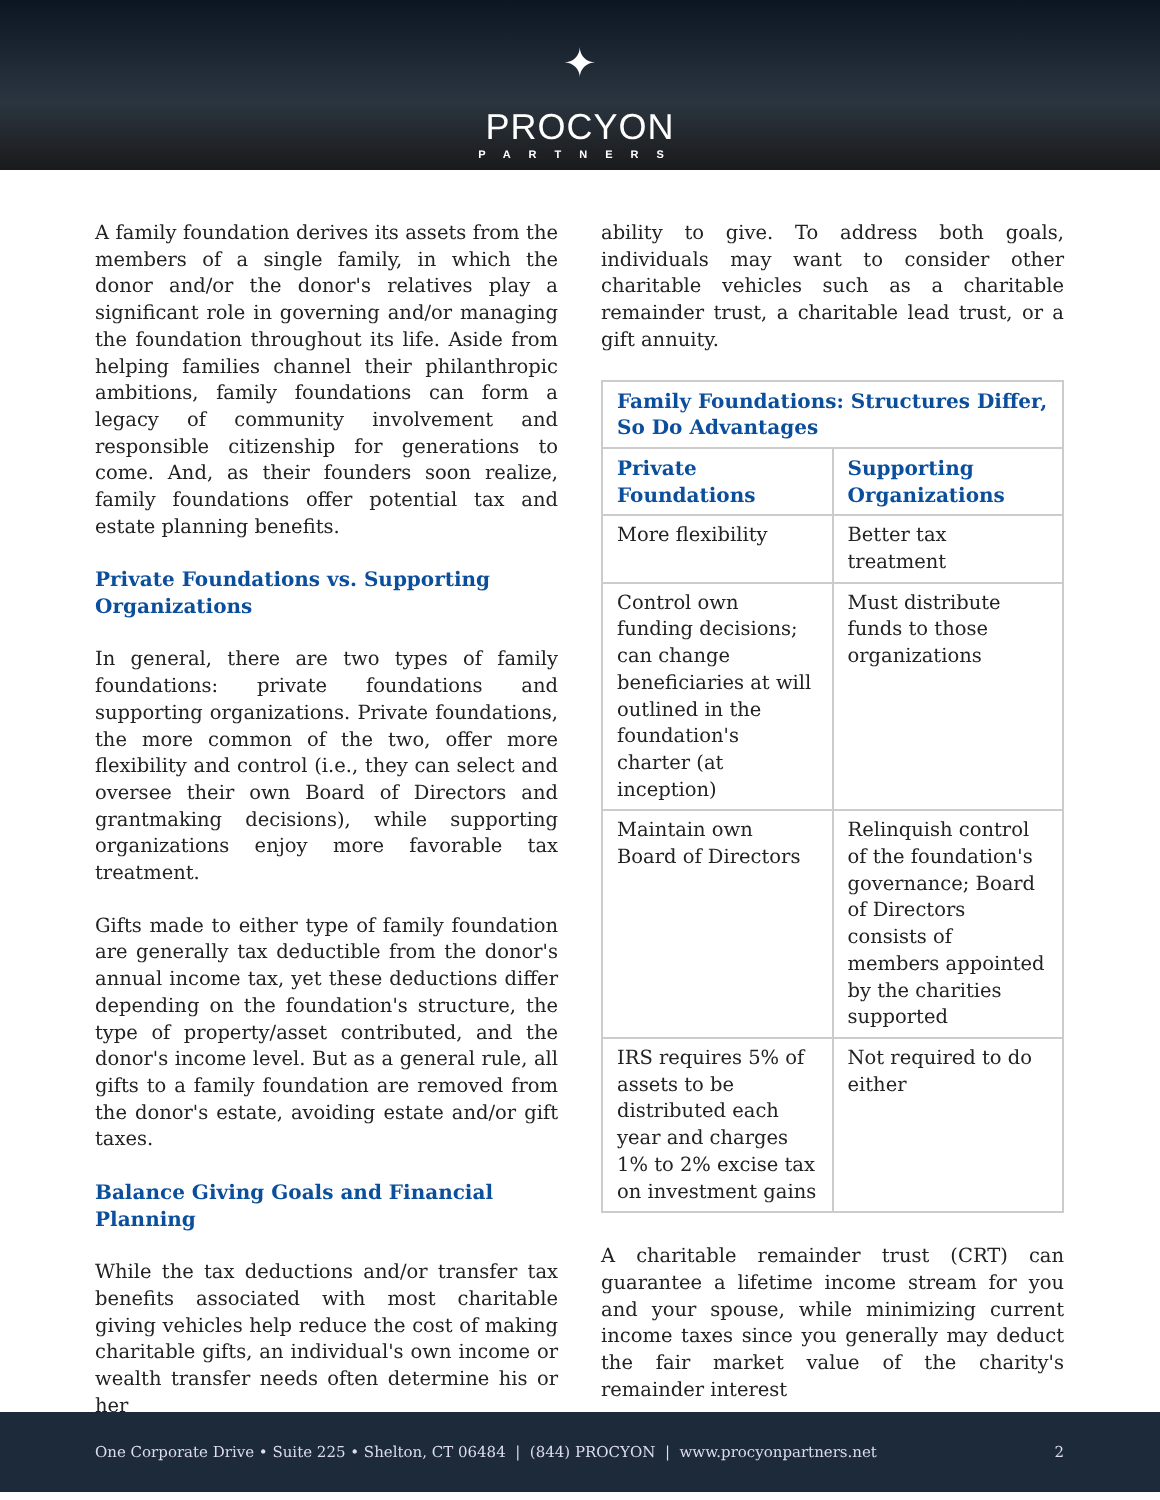✦
PROCYON
PARTNERS
A family foundation derives its assets from the members of a single family, in which the donor and/or the donor's relatives play a significant role in governing and/or managing the foundation throughout its life. Aside from helping families channel their philanthropic ambitions, family foundations can form a legacy of community involvement and responsible citizenship for generations to come. And, as their founders soon realize, family foundations offer potential tax and estate planning benefits.
Private Foundations vs. Supporting Organizations
In general, there are two types of family foundations: private foundations and supporting organizations. Private foundations, the more common of the two, offer more flexibility and control (i.e., they can select and oversee their own Board of Directors and grantmaking decisions), while supporting organizations enjoy more favorable tax treatment.
Gifts made to either type of family foundation are generally tax deductible from the donor's annual income tax, yet these deductions differ depending on the foundation's structure, the type of property/asset contributed, and the donor's income level. But as a general rule, all gifts to a family foundation are removed from the donor's estate, avoiding estate and/or gift taxes.
Balance Giving Goals and Financial Planning
While the tax deductions and/or transfer tax benefits associated with most charitable giving vehicles help reduce the cost of making charitable gifts, an individual's own income or wealth transfer needs often determine his or her
ability to give. To address both goals, individuals may want to consider other charitable vehicles such as a charitable remainder trust, a charitable lead trust, or a gift annuity.
| Family Foundations: Structures Differ, So Do Advantages | |
| --- | --- |
| Private Foundations | Supporting Organizations |
| More flexibility | Better tax treatment |
| Control own funding decisions; can change beneficiaries at will outlined in the foundation's charter (at inception) | Must distribute funds to those organizations |
| Maintain own Board of Directors | Relinquish control of the foundation's governance; Board of Directors consists of members appointed by the charities supported |
| IRS requires 5% of assets to be distributed each year and charges 1% to 2% excise tax on investment gains | Not required to do either |
A charitable remainder trust (CRT) can guarantee a lifetime income stream for you and your spouse, while minimizing current income taxes since you generally may deduct the fair market value of the charity's remainder interest
One Corporate Drive • Suite 225 • Shelton, CT 06484 | (844) PROCYON | www.procyonpartners.net 2